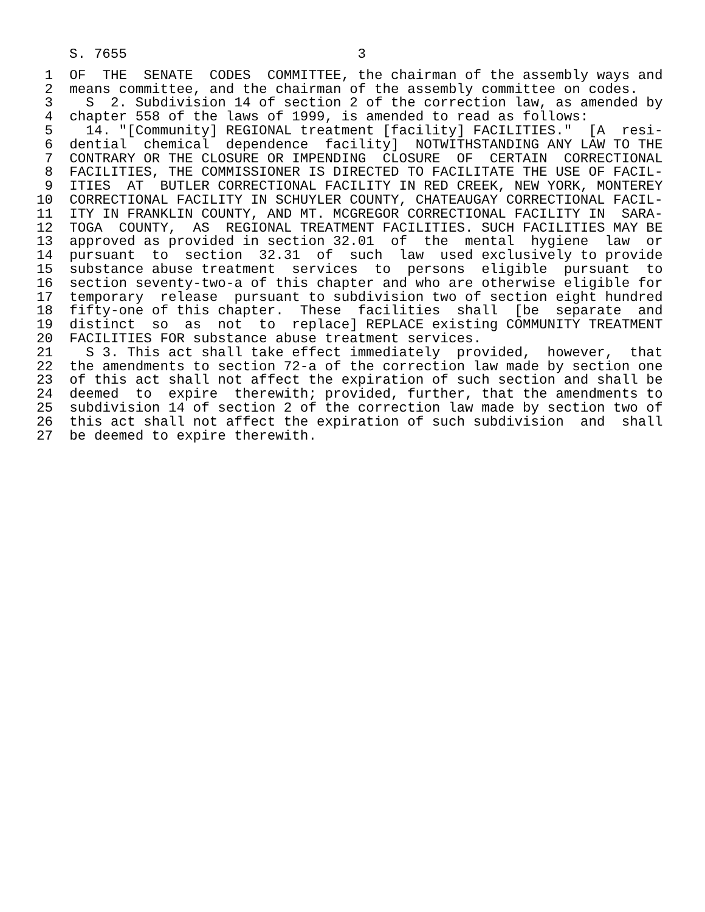S. 7655                            3
 1  OF  THE  SENATE  CODES  COMMITTEE, the chairman of the assembly ways and
 2  means committee, and the chairman of the assembly committee on codes.
 3    S  2. Subdivision 14 of section 2 of the correction law, as amended by
 4  chapter 558 of the laws of 1999, is amended to read as follows:
 5    14. "[Community] REGIONAL treatment [facility] FACILITIES."  [A  resi-
 6  dential  chemical  dependence  facility]  NOTWITHSTANDING ANY LAW TO THE
 7  CONTRARY OR THE CLOSURE OR IMPENDING  CLOSURE  OF  CERTAIN  CORRECTIONAL
 8  FACILITIES, THE COMMISSIONER IS DIRECTED TO FACILITATE THE USE OF FACIL-
 9  ITIES  AT  BUTLER CORRECTIONAL FACILITY IN RED CREEK, NEW YORK, MONTEREY
10  CORRECTIONAL FACILITY IN SCHUYLER COUNTY, CHATEAUGAY CORRECTIONAL FACIL-
11  ITY IN FRANKLIN COUNTY, AND MT. MCGREGOR CORRECTIONAL FACILITY IN  SARA-
12  TOGA  COUNTY,  AS  REGIONAL TREATMENT FACILITIES. SUCH FACILITIES MAY BE
13  approved as provided in section 32.01  of  the  mental  hygiene  law  or
14  pursuant  to  section  32.31  of  such  law  used exclusively to provide
15  substance abuse treatment  services  to  persons  eligible  pursuant  to
16  section seventy-two-a of this chapter and who are otherwise eligible for
17  temporary  release  pursuant to subdivision two of section eight hundred
18  fifty-one of this chapter.  These  facilities  shall  [be  separate  and
19  distinct  so  as  not  to  replace] REPLACE existing COMMUNITY TREATMENT
20  FACILITIES FOR substance abuse treatment services.
21    S 3. This act shall take effect immediately  provided,  however,  that
22  the amendments to section 72-a of the correction law made by section one
23  of this act shall not affect the expiration of such section and shall be
24  deemed  to  expire  therewith; provided, further, that the amendments to
25  subdivision 14 of section 2 of the correction law made by section two of
26  this act shall not affect the expiration of such subdivision  and  shall
27  be deemed to expire therewith.